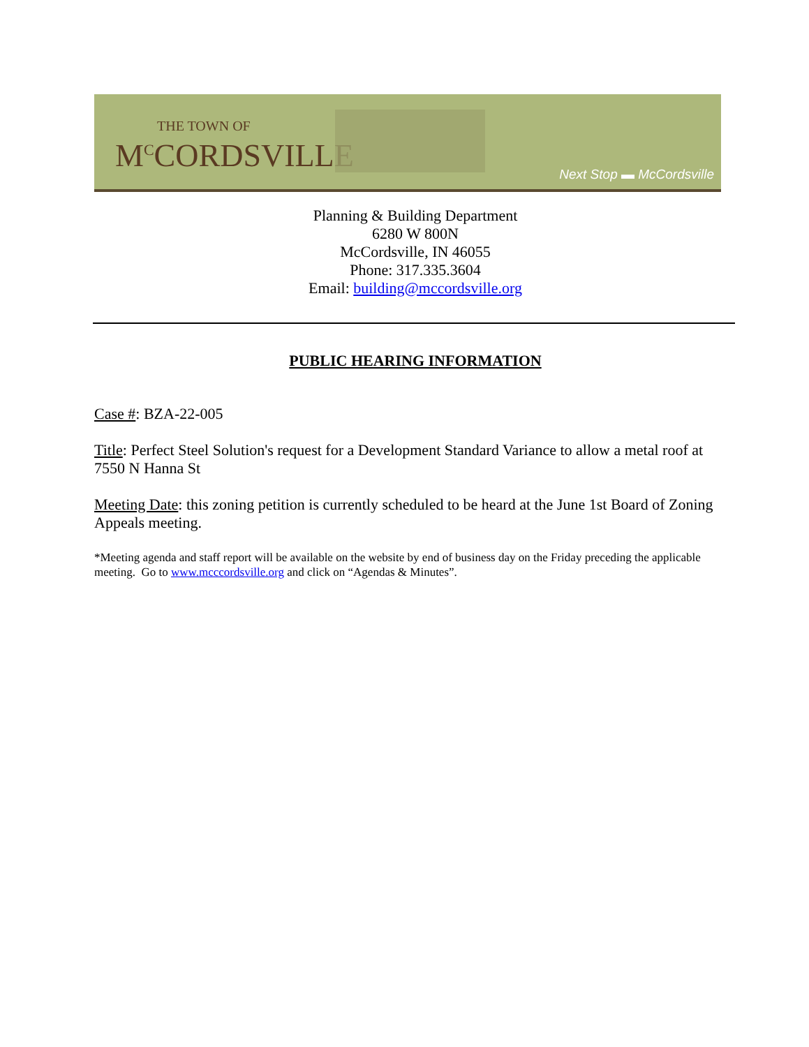THE TOWN OF
M<sup>C</sup>CORDSVILLE
Next Stop ▬ McCordsville
Planning & Building Department
6280 W 800N
McCordsville, IN 46055
Phone: 317.335.3604
Email: building@mccordsville.org
PUBLIC HEARING INFORMATION
Case #: BZA-22-005
Title: Perfect Steel Solution's request for a Development Standard Variance to allow a metal roof at 7550 N Hanna St
Meeting Date: this zoning petition is currently scheduled to be heard at the June 1st Board of Zoning Appeals meeting.
*Meeting agenda and staff report will be available on the website by end of business day on the Friday preceding the applicable meeting. Go to www.mcccordsville.org and click on “Agendas & Minutes”.